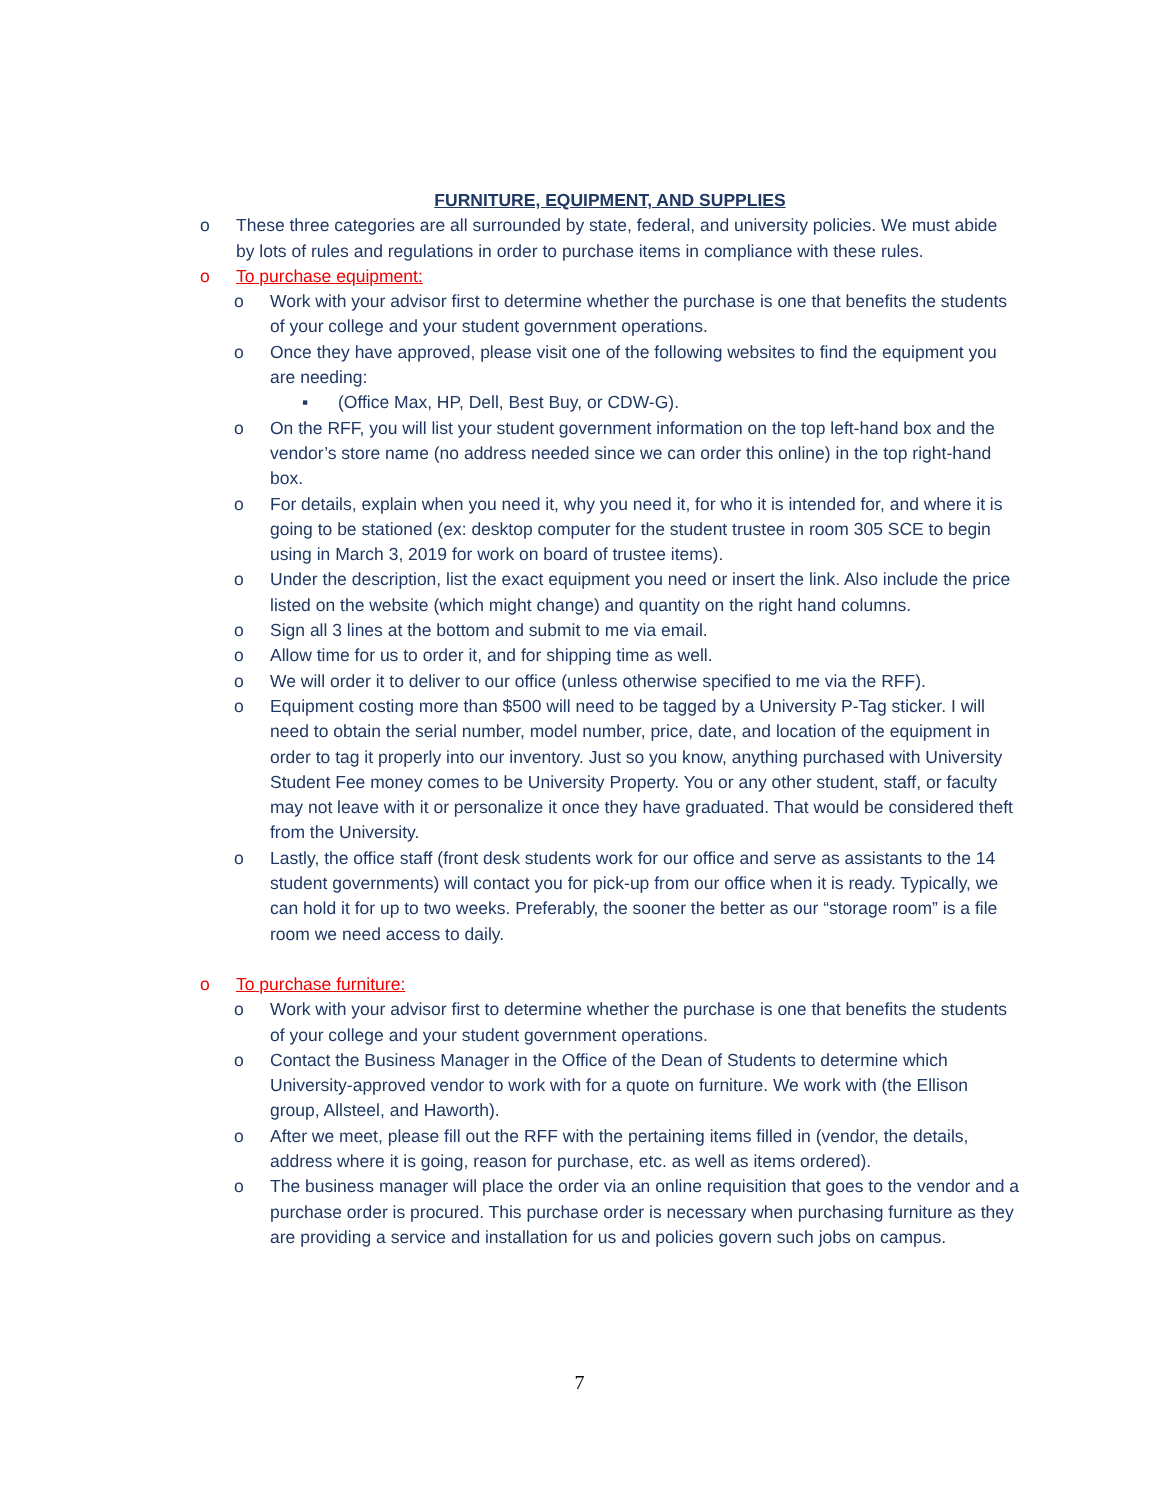FURNITURE, EQUIPMENT, AND SUPPLIES
o These three categories are all surrounded by state, federal, and university policies. We must abide by lots of rules and regulations in order to purchase items in compliance with these rules.
o To purchase equipment:
o Work with your advisor first to determine whether the purchase is one that benefits the students of your college and your student government operations.
o Once they have approved, please visit one of the following websites to find the equipment you are needing:
▪ (Office Max, HP, Dell, Best Buy, or CDW-G).
o On the RFF, you will list your student government information on the top left-hand box and the vendor’s store name (no address needed since we can order this online) in the top right-hand box.
o For details, explain when you need it, why you need it, for who it is intended for, and where it is going to be stationed (ex: desktop computer for the student trustee in room 305 SCE to begin using in March 3, 2019 for work on board of trustee items).
o Under the description, list the exact equipment you need or insert the link. Also include the price listed on the website (which might change) and quantity on the right hand columns.
o Sign all 3 lines at the bottom and submit to me via email.
o Allow time for us to order it, and for shipping time as well.
o We will order it to deliver to our office (unless otherwise specified to me via the RFF).
o Equipment costing more than $500 will need to be tagged by a University P-Tag sticker. I will need to obtain the serial number, model number, price, date, and location of the equipment in order to tag it properly into our inventory. Just so you know, anything purchased with University Student Fee money comes to be University Property. You or any other student, staff, or faculty may not leave with it or personalize it once they have graduated. That would be considered theft from the University.
o Lastly, the office staff (front desk students work for our office and serve as assistants to the 14 student governments) will contact you for pick-up from our office when it is ready. Typically, we can hold it for up to two weeks. Preferably, the sooner the better as our “storage room” is a file room we need access to daily.
o To purchase furniture:
o Work with your advisor first to determine whether the purchase is one that benefits the students of your college and your student government operations.
o Contact the Business Manager in the Office of the Dean of Students to determine which University-approved vendor to work with for a quote on furniture. We work with (the Ellison group, Allsteel, and Haworth).
o After we meet, please fill out the RFF with the pertaining items filled in (vendor, the details, address where it is going, reason for purchase, etc. as well as items ordered).
o The business manager will place the order via an online requisition that goes to the vendor and a purchase order is procured. This purchase order is necessary when purchasing furniture as they are providing a service and installation for us and policies govern such jobs on campus.
7